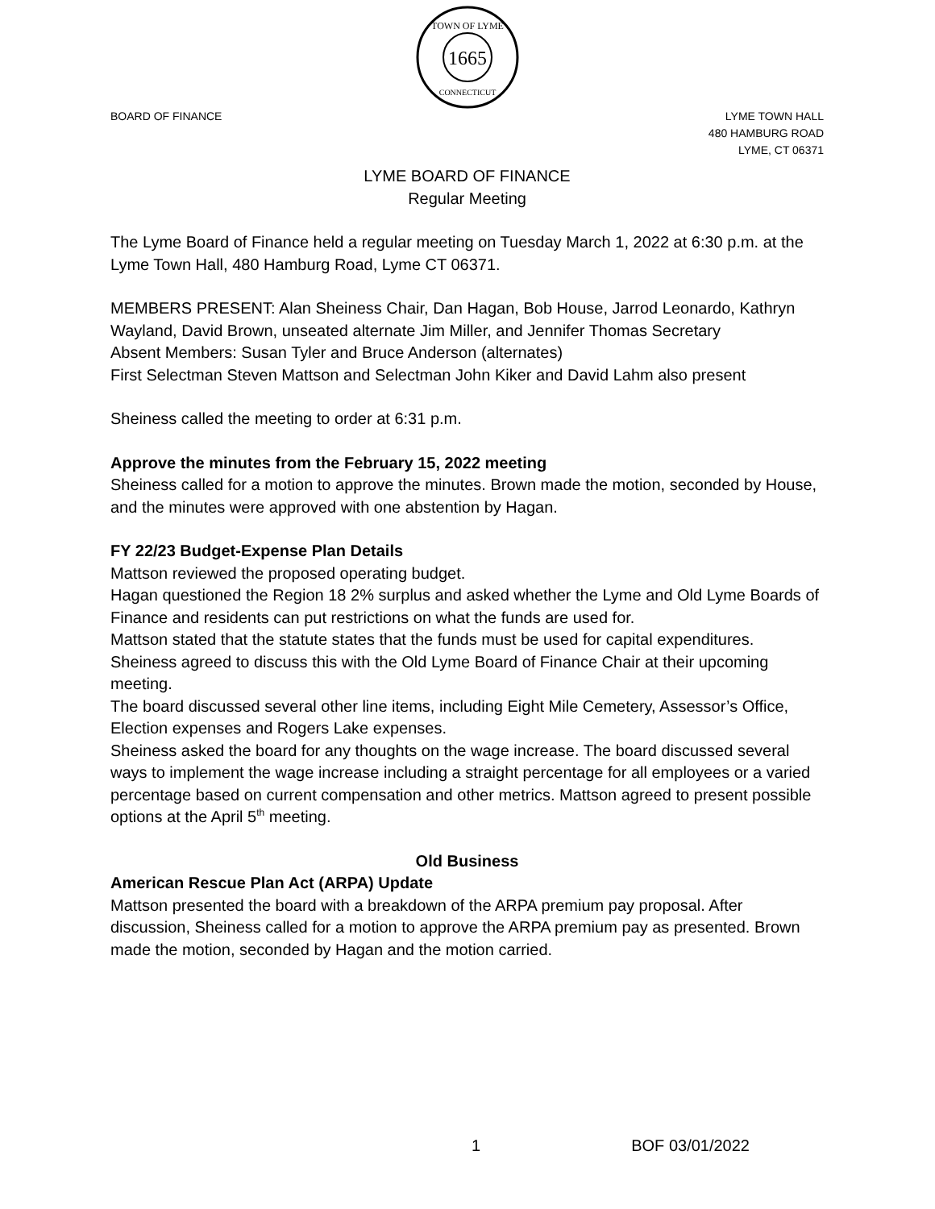1665
TOWN OF LYME
CONNECTICUT
BOARD OF FINANCE LYME TOWN HALL
480 HAMBURG ROAD
LYME, CT 06371
LYME BOARD OF FINANCE
Regular Meeting
The Lyme Board of Finance held a regular meeting on Tuesday March 1, 2022 at 6:30 p.m. at the Lyme Town Hall, 480 Hamburg Road, Lyme CT 06371.
MEMBERS PRESENT: Alan Sheiness Chair, Dan Hagan, Bob House, Jarrod Leonardo, Kathryn Wayland, David Brown, unseated alternate Jim Miller, and Jennifer Thomas Secretary
Absent Members: Susan Tyler and Bruce Anderson (alternates)
First Selectman Steven Mattson and Selectman John Kiker and David Lahm also present
Sheiness called the meeting to order at 6:31 p.m.
Approve the minutes from the February 15, 2022 meeting
Sheiness called for a motion to approve the minutes. Brown made the motion, seconded by House, and the minutes were approved with one abstention by Hagan.
FY 22/23 Budget-Expense Plan Details
Mattson reviewed the proposed operating budget.
Hagan questioned the Region 18 2% surplus and asked whether the Lyme and Old Lyme Boards of Finance and residents can put restrictions on what the funds are used for.
Mattson stated that the statute states that the funds must be used for capital expenditures. Sheiness agreed to discuss this with the Old Lyme Board of Finance Chair at their upcoming meeting.
The board discussed several other line items, including Eight Mile Cemetery, Assessor’s Office, Election expenses and Rogers Lake expenses.
Sheiness asked the board for any thoughts on the wage increase. The board discussed several ways to implement the wage increase including a straight percentage for all employees or a varied percentage based on current compensation and other metrics. Mattson agreed to present possible options at the April 5<sup>th</sup> meeting.
Old Business
American Rescue Plan Act (ARPA) Update
Mattson presented the board with a breakdown of the ARPA premium pay proposal. After discussion, Sheiness called for a motion to approve the ARPA premium pay as presented. Brown made the motion, seconded by Hagan and the motion carried.
1 BOF 03/01/2022